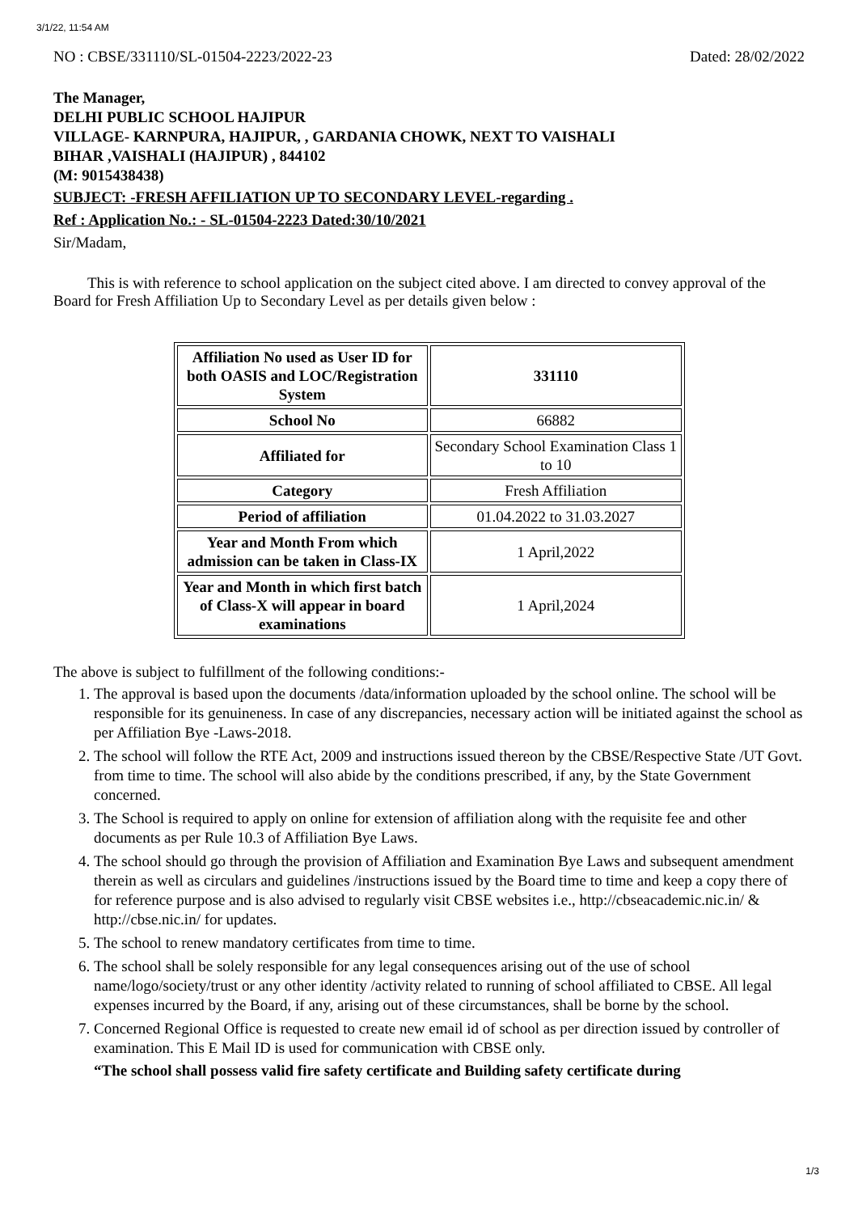3/1/22, 11:54 AM
NO : CBSE/331110/SL-01504-2223/2022-23 Dated: 28/02/2022
The Manager,
DELHI PUBLIC SCHOOL HAJIPUR
VILLAGE- KARNPURA, HAJIPUR, , GARDANIA CHOWK, NEXT TO VAISHALI
BIHAR ,VAISHALI (HAJIPUR) , 844102
(M: 9015438438)
SUBJECT: -FRESH AFFILIATION UP TO SECONDARY LEVEL-regarding .
Ref : Application No.: - SL-01504-2223 Dated:30/10/2021
Sir/Madam,
This is with reference to school application on the subject cited above. I am directed to convey approval of the Board for Fresh Affiliation Up to Secondary Level as per details given below :
| Affiliation No used as User ID for both OASIS and LOC/Registration System | 331110 |
| School No | 66882 |
| Affiliated for | Secondary School Examination Class 1 to 10 |
| Category | Fresh Affiliation |
| Period of affiliation | 01.04.2022 to 31.03.2027 |
| Year and Month From which admission can be taken in Class-IX | 1 April,2022 |
| Year and Month in which first batch of Class-X will appear in board examinations | 1 April,2024 |
The above is subject to fulfillment of the following conditions:-
1. The approval is based upon the documents /data/information uploaded by the school online. The school will be responsible for its genuineness. In case of any discrepancies, necessary action will be initiated against the school as per Affiliation Bye -Laws-2018.
2. The school will follow the RTE Act, 2009 and instructions issued thereon by the CBSE/Respective State /UT Govt. from time to time. The school will also abide by the conditions prescribed, if any, by the State Government concerned.
3. The School is required to apply on online for extension of affiliation along with the requisite fee and other documents as per Rule 10.3 of Affiliation Bye Laws.
4. The school should go through the provision of Affiliation and Examination Bye Laws and subsequent amendment therein as well as circulars and guidelines /instructions issued by the Board time to time and keep a copy there of for reference purpose and is also advised to regularly visit CBSE websites i.e., http://cbseacademic.nic.in/ & http://cbse.nic.in/ for updates.
5. The school to renew mandatory certificates from time to time.
6. The school shall be solely responsible for any legal consequences arising out of the use of school name/logo/society/trust or any other identity /activity related to running of school affiliated to CBSE. All legal expenses incurred by the Board, if any, arising out of these circumstances, shall be borne by the school.
7. Concerned Regional Office is requested to create new email id of school as per direction issued by controller of examination. This E Mail ID is used for communication with CBSE only.
“The school shall possess valid fire safety certificate and Building safety certificate during
1/3